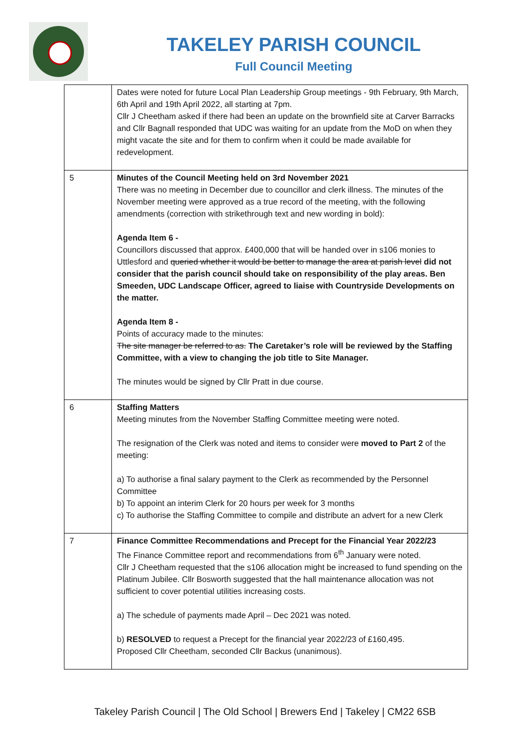TAKELEY PARISH COUNCIL
Full Council Meeting
| | Dates were noted for future Local Plan Leadership Group meetings - 9th February, 9th March, 6th April and 19th April 2022, all starting at 7pm. Cllr J Cheetham asked if there had been an update on the brownfield site at Carver Barracks and Cllr Bagnall responded that UDC was waiting for an update from the MoD on when they might vacate the site and for them to confirm when it could be made available for redevelopment. |
| 5 | Minutes of the Council Meeting held on 3rd November 2021 There was no meeting in December due to councillor and clerk illness. The minutes of the November meeting were approved as a true record of the meeting, with the following amendments (correction with strikethrough text and new wording in bold): Agenda Item 6 - Councillors discussed that approx. £400,000 that will be handed over in s106 monies to Uttlesford and queried whether it would be better to manage the area at parish level did not consider that the parish council should take on responsibility of the play areas. Ben Smeeden, UDC Landscape Officer, agreed to liaise with Countryside Developments on the matter. Agenda Item 8 - Points of accuracy made to the minutes: The site manager be referred to as. The Caretaker’s role will be reviewed by the Staffing Committee, with a view to changing the job title to Site Manager. The minutes would be signed by Cllr Pratt in due course. |
| 6 | Staffing Matters Meeting minutes from the November Staffing Committee meeting were noted. The resignation of the Clerk was noted and items to consider were moved to Part 2 of the meeting: a) To authorise a final salary payment to the Clerk as recommended by the Personnel Committee b) To appoint an interim Clerk for 20 hours per week for 3 months c) To authorise the Staffing Committee to compile and distribute an advert for a new Clerk |
| 7 | Finance Committee Recommendations and Precept for the Financial Year 2022/23 The Finance Committee report and recommendations from 6<sup>th</sup> January were noted. Cllr J Cheetham requested that the s106 allocation might be increased to fund spending on the Platinum Jubilee. Cllr Bosworth suggested that the hall maintenance allocation was not sufficient to cover potential utilities increasing costs. a) The schedule of payments made April – Dec 2021 was noted. b) RESOLVED to request a Precept for the financial year 2022/23 of £160,495. Proposed Cllr Cheetham, seconded Cllr Backus (unanimous). |
Takeley Parish Council | The Old School | Brewers End | Takeley | CM22 6SB